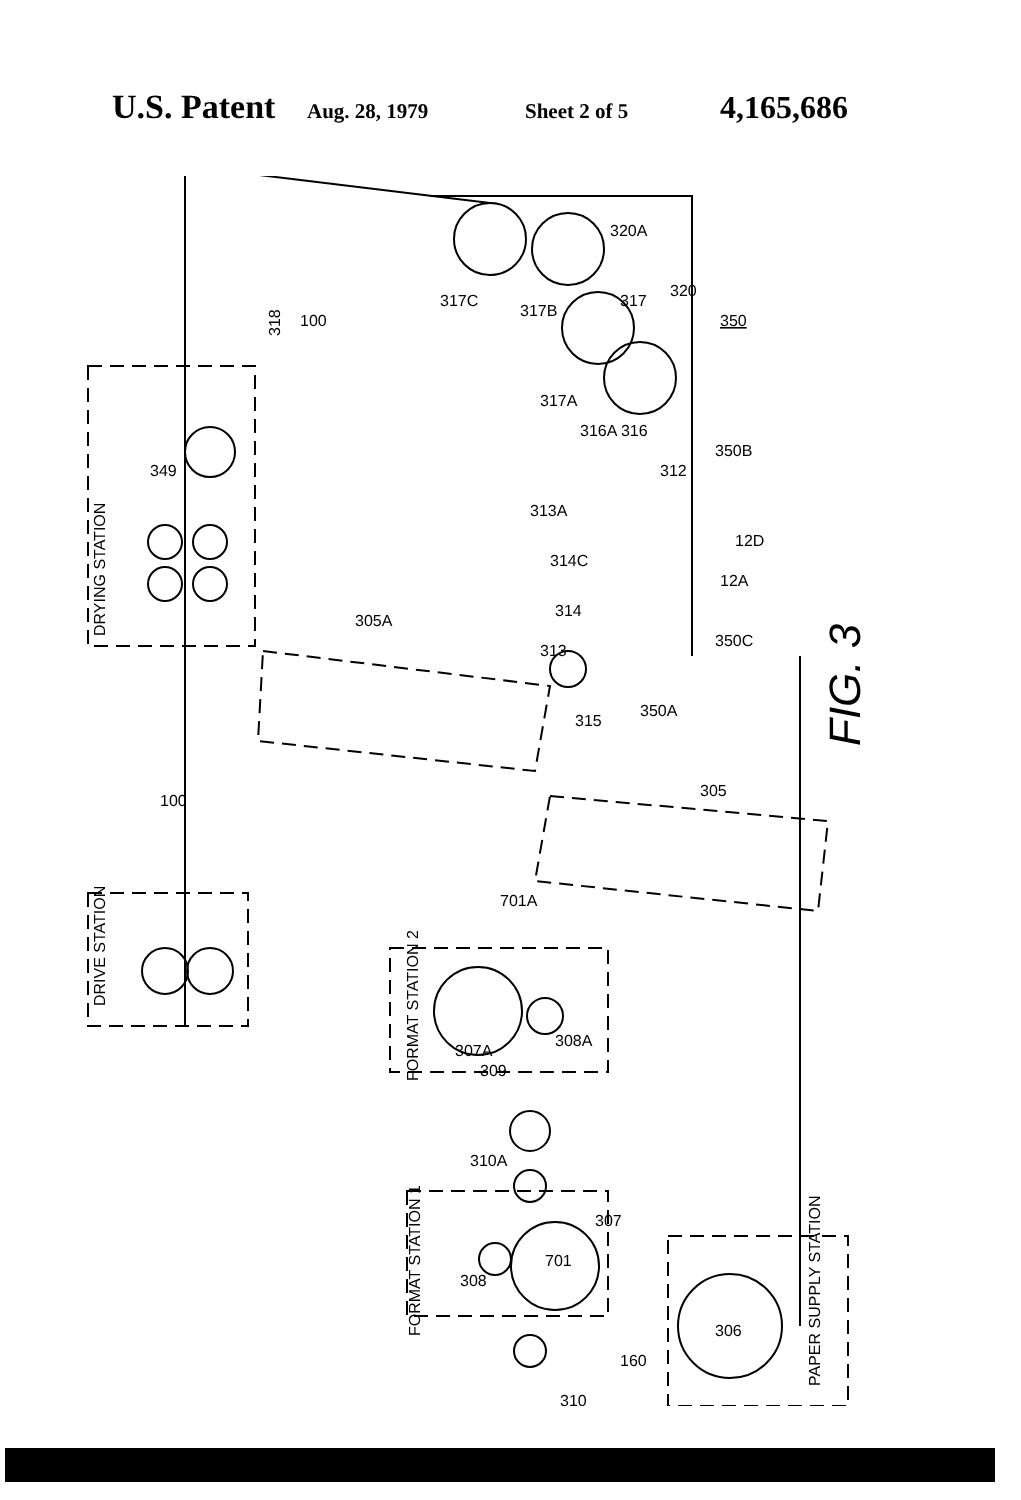U.S. Patent Aug. 28, 1979 Sheet 2 of 5 4,165,686
318
DRYING STATION
DRIVE STATION
FORMAT STATION 2
FORMAT STATION 1
PAPER SUPPLY STATION
100
100
349
305A
305
307A
307
308A
701A
309
310A
701
308
310
160
306
317C
317B
317A
317
320
320A
316A 316
312
313A
314C
314
313
12D
12A
350C
350A
315
350B
350
FIG. 3